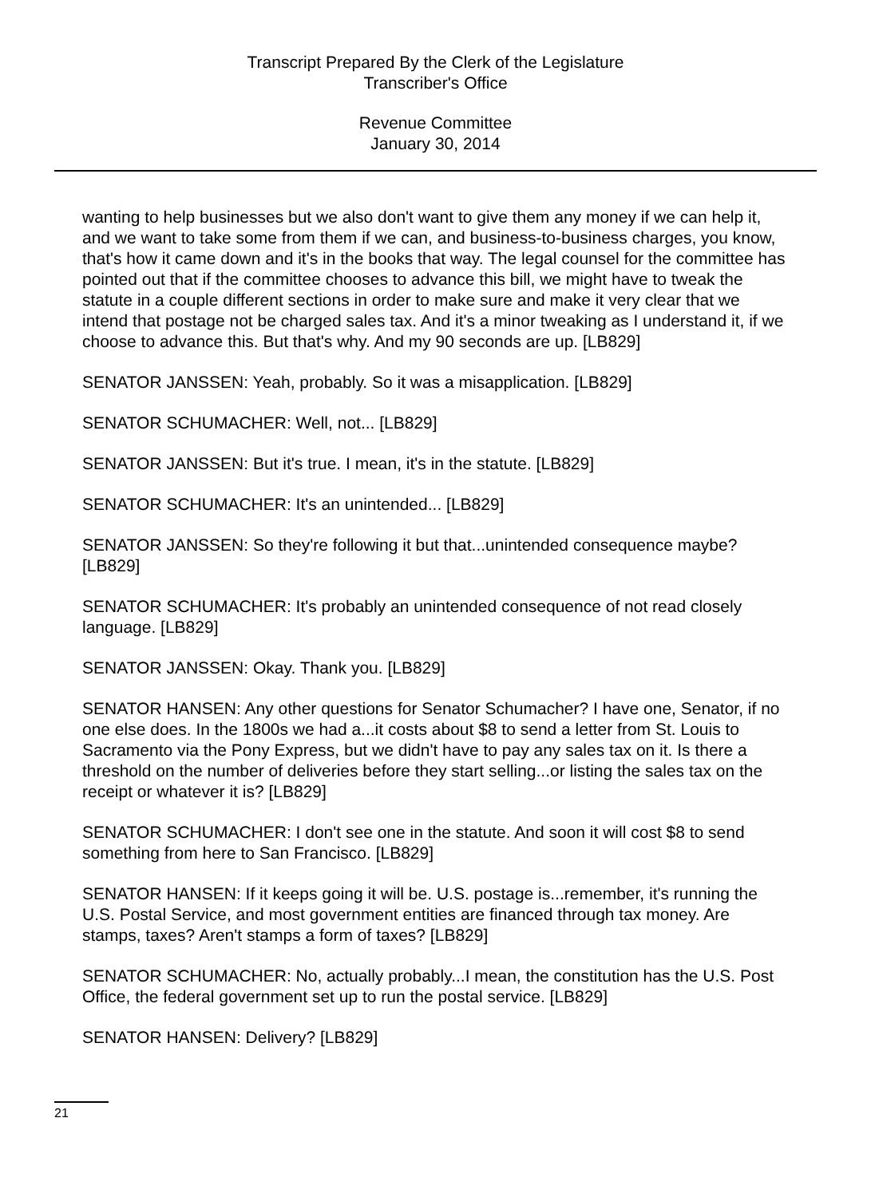Transcript Prepared By the Clerk of the Legislature
Transcriber's Office
Revenue Committee
January 30, 2014
wanting to help businesses but we also don't want to give them any money if we can help it, and we want to take some from them if we can, and business-to-business charges, you know, that's how it came down and it's in the books that way. The legal counsel for the committee has pointed out that if the committee chooses to advance this bill, we might have to tweak the statute in a couple different sections in order to make sure and make it very clear that we intend that postage not be charged sales tax. And it's a minor tweaking as I understand it, if we choose to advance this. But that's why. And my 90 seconds are up. [LB829]
SENATOR JANSSEN: Yeah, probably. So it was a misapplication. [LB829]
SENATOR SCHUMACHER: Well, not... [LB829]
SENATOR JANSSEN: But it's true. I mean, it's in the statute. [LB829]
SENATOR SCHUMACHER: It's an unintended... [LB829]
SENATOR JANSSEN: So they're following it but that...unintended consequence maybe? [LB829]
SENATOR SCHUMACHER: It's probably an unintended consequence of not read closely language. [LB829]
SENATOR JANSSEN: Okay. Thank you. [LB829]
SENATOR HANSEN: Any other questions for Senator Schumacher? I have one, Senator, if no one else does. In the 1800s we had a...it costs about $8 to send a letter from St. Louis to Sacramento via the Pony Express, but we didn't have to pay any sales tax on it. Is there a threshold on the number of deliveries before they start selling...or listing the sales tax on the receipt or whatever it is? [LB829]
SENATOR SCHUMACHER: I don't see one in the statute. And soon it will cost $8 to send something from here to San Francisco. [LB829]
SENATOR HANSEN: If it keeps going it will be. U.S. postage is...remember, it's running the U.S. Postal Service, and most government entities are financed through tax money. Are stamps, taxes? Aren't stamps a form of taxes? [LB829]
SENATOR SCHUMACHER: No, actually probably...I mean, the constitution has the U.S. Post Office, the federal government set up to run the postal service. [LB829]
SENATOR HANSEN: Delivery? [LB829]
21